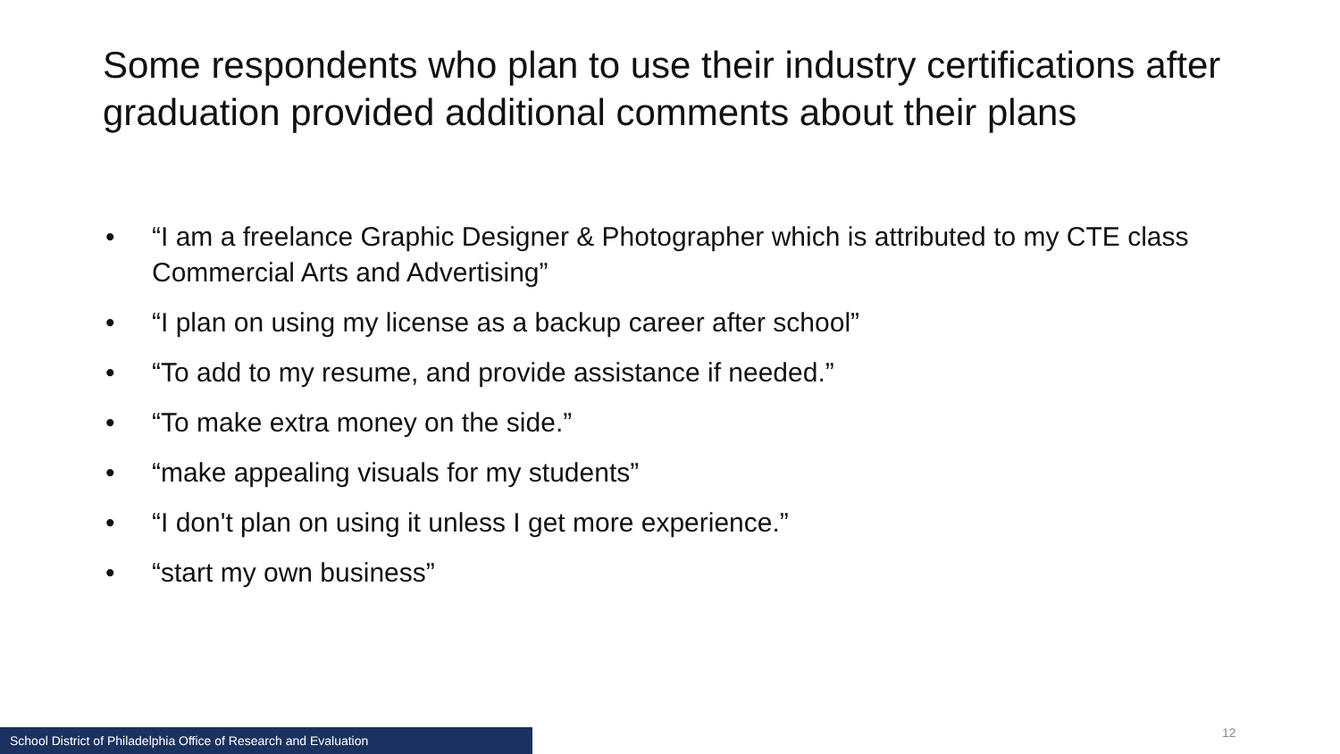Some respondents who plan to use their industry certifications after graduation provided additional comments about their plans
• “I am a freelance Graphic Designer & Photographer which is attributed to my CTE class Commercial Arts and Advertising”
• “I plan on using my license as a backup career after school”
• “To add to my resume, and provide assistance if needed.”
• “To make extra money on the side.”
• “make appealing visuals for my students”
• “I don't plan on using it unless I get more experience.”
• “start my own business”
School District of Philadelphia Office of Research and Evaluation 12